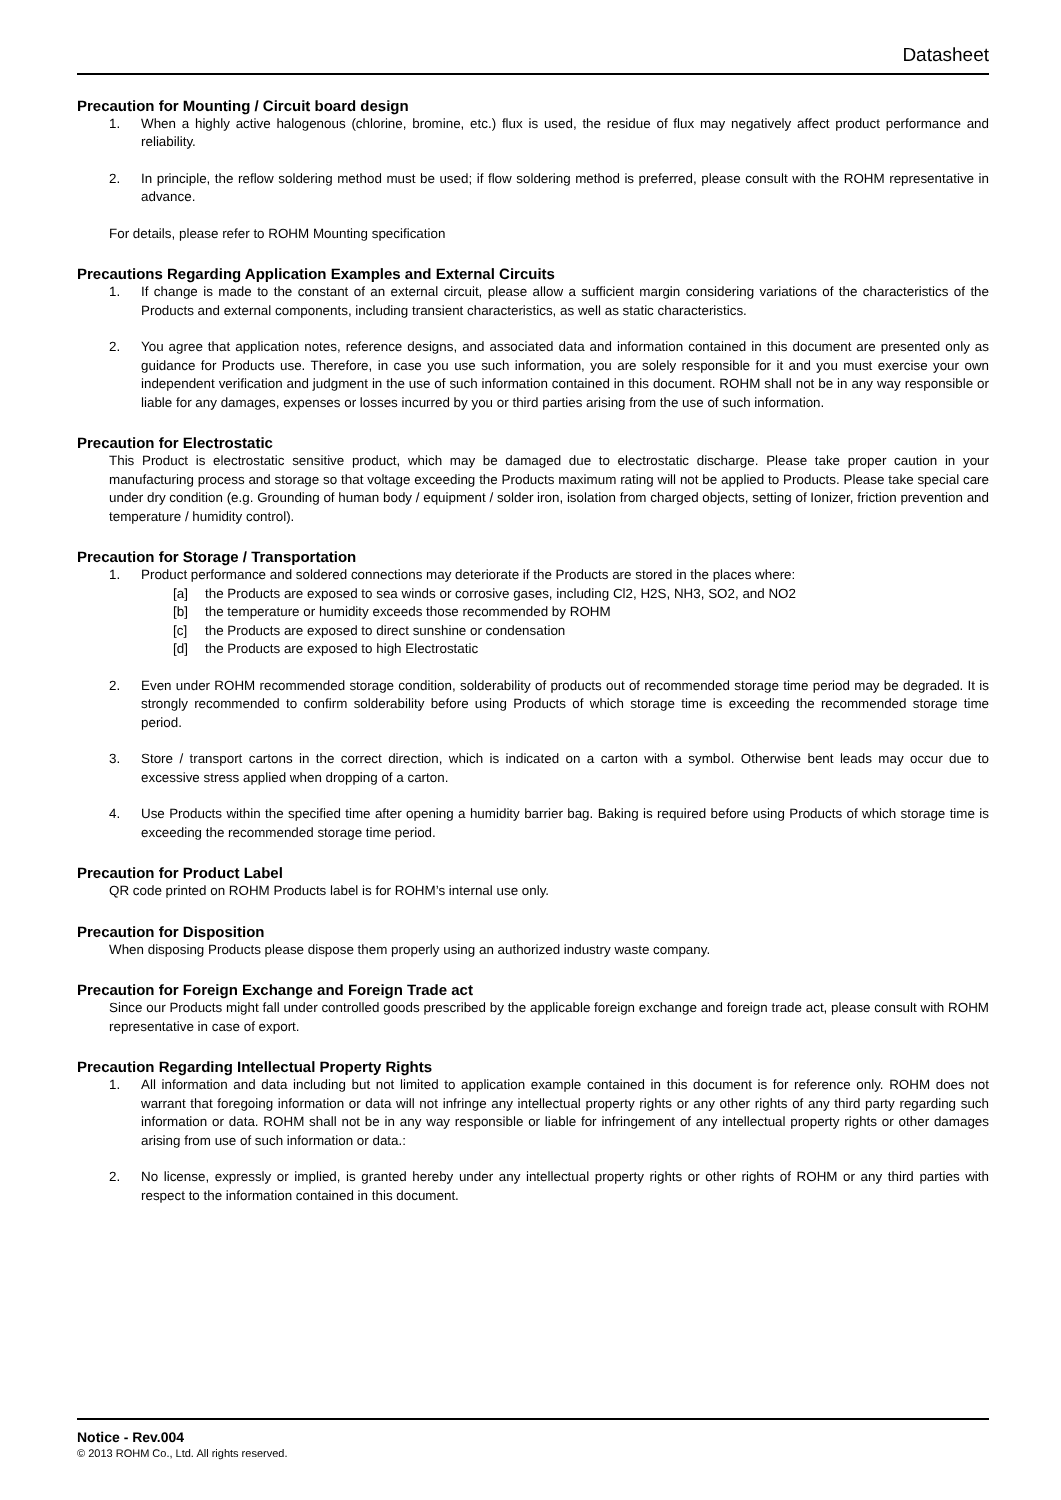Datasheet
Precaution for Mounting / Circuit board design
1. When a highly active halogenous (chlorine, bromine, etc.) flux is used, the residue of flux may negatively affect product performance and reliability.
2. In principle, the reflow soldering method must be used; if flow soldering method is preferred, please consult with the ROHM representative in advance.
For details, please refer to ROHM Mounting specification
Precautions Regarding Application Examples and External Circuits
1. If change is made to the constant of an external circuit, please allow a sufficient margin considering variations of the characteristics of the Products and external components, including transient characteristics, as well as static characteristics.
2. You agree that application notes, reference designs, and associated data and information contained in this document are presented only as guidance for Products use. Therefore, in case you use such information, you are solely responsible for it and you must exercise your own independent verification and judgment in the use of such information contained in this document. ROHM shall not be in any way responsible or liable for any damages, expenses or losses incurred by you or third parties arising from the use of such information.
Precaution for Electrostatic
This Product is electrostatic sensitive product, which may be damaged due to electrostatic discharge. Please take proper caution in your manufacturing process and storage so that voltage exceeding the Products maximum rating will not be applied to Products. Please take special care under dry condition (e.g. Grounding of human body / equipment / solder iron, isolation from charged objects, setting of Ionizer, friction prevention and temperature / humidity control).
Precaution for Storage / Transportation
1. Product performance and soldered connections may deteriorate if the Products are stored in the places where:
[a] the Products are exposed to sea winds or corrosive gases, including Cl2, H2S, NH3, SO2, and NO2
[b] the temperature or humidity exceeds those recommended by ROHM
[c] the Products are exposed to direct sunshine or condensation
[d] the Products are exposed to high Electrostatic
2. Even under ROHM recommended storage condition, solderability of products out of recommended storage time period may be degraded. It is strongly recommended to confirm solderability before using Products of which storage time is exceeding the recommended storage time period.
3. Store / transport cartons in the correct direction, which is indicated on a carton with a symbol. Otherwise bent leads may occur due to excessive stress applied when dropping of a carton.
4. Use Products within the specified time after opening a humidity barrier bag. Baking is required before using Products of which storage time is exceeding the recommended storage time period.
Precaution for Product Label
QR code printed on ROHM Products label is for ROHM’s internal use only.
Precaution for Disposition
When disposing Products please dispose them properly using an authorized industry waste company.
Precaution for Foreign Exchange and Foreign Trade act
Since our Products might fall under controlled goods prescribed by the applicable foreign exchange and foreign trade act, please consult with ROHM representative in case of export.
Precaution Regarding Intellectual Property Rights
1. All information and data including but not limited to application example contained in this document is for reference only. ROHM does not warrant that foregoing information or data will not infringe any intellectual property rights or any other rights of any third party regarding such information or data. ROHM shall not be in any way responsible or liable for infringement of any intellectual property rights or other damages arising from use of such information or data.:
2. No license, expressly or implied, is granted hereby under any intellectual property rights or other rights of ROHM or any third parties with respect to the information contained in this document.
Notice - Rev.004
© 2013 ROHM Co., Ltd. All rights reserved.